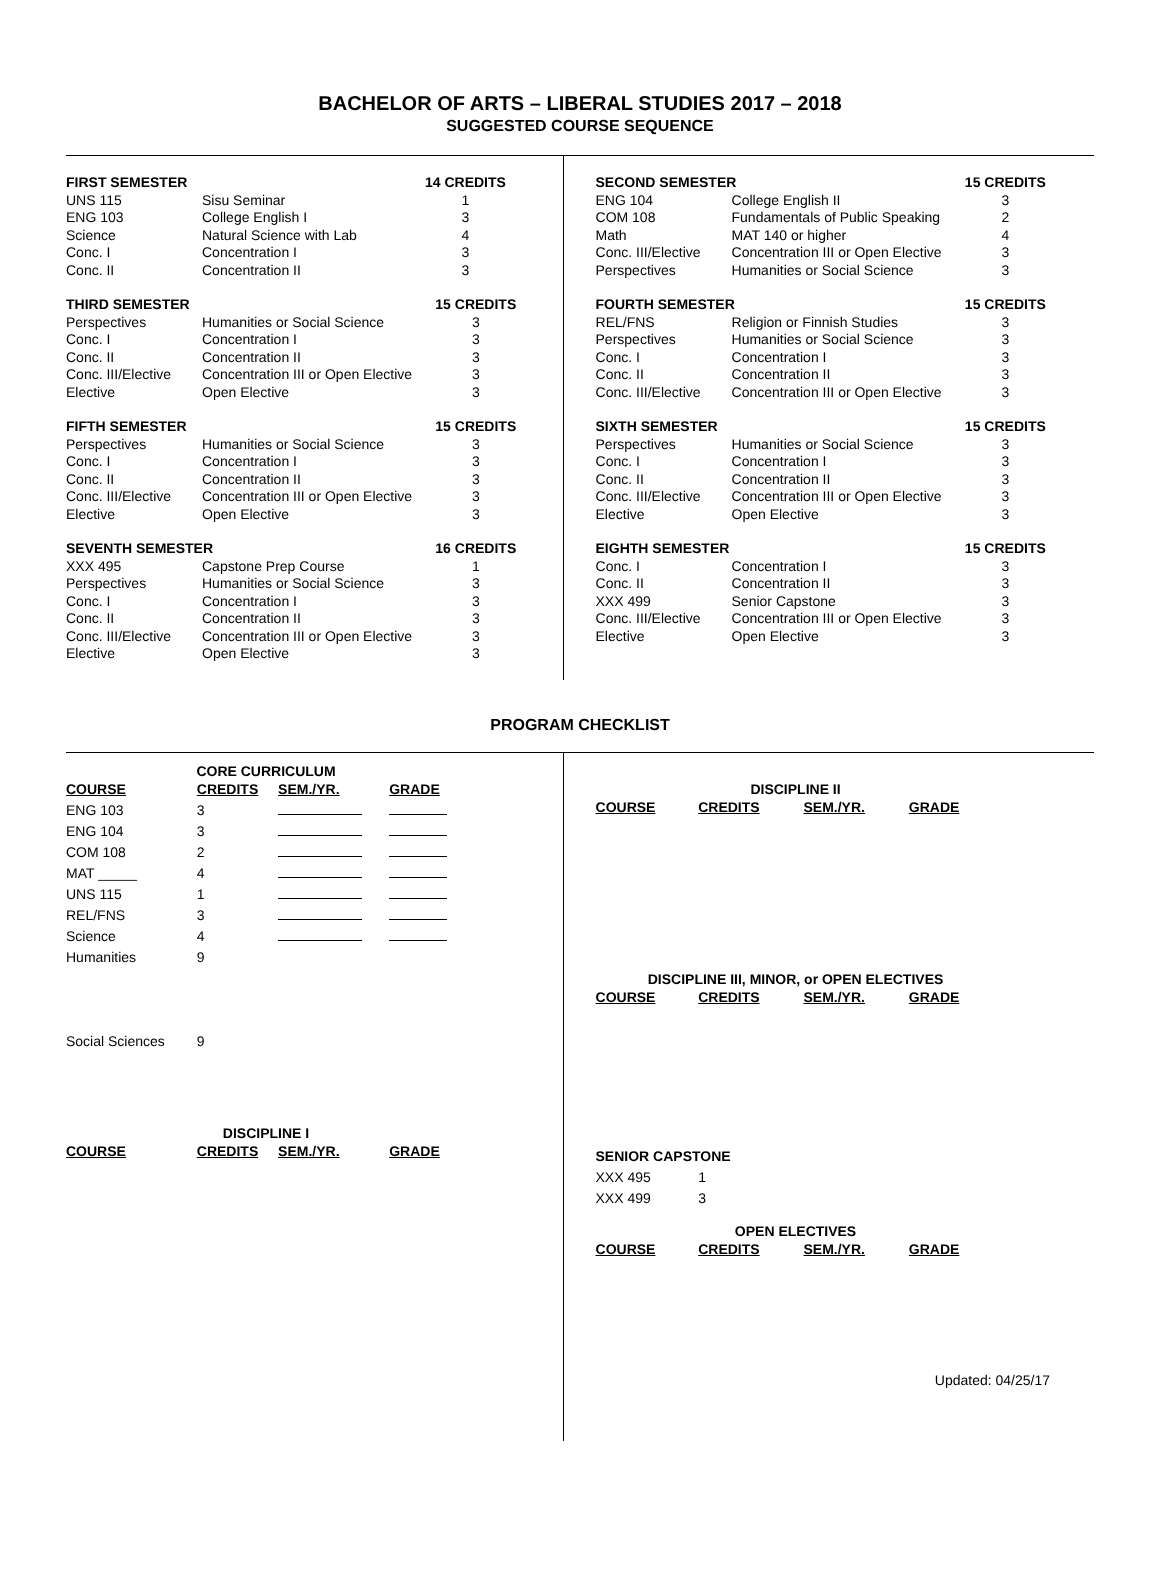BACHELOR OF ARTS – LIBERAL STUDIES 2017 – 2018
SUGGESTED COURSE SEQUENCE
| FIRST SEMESTER | | 14 CREDITS |
| --- | --- | --- |
| UNS 115 | Sisu Seminar | 1 |
| ENG 103 | College English I | 3 |
| Science | Natural Science with Lab | 4 |
| Conc. I | Concentration I | 3 |
| Conc. II | Concentration II | 3 |
| THIRD SEMESTER | | 15 CREDITS |
| --- | --- | --- |
| Perspectives | Humanities or Social Science | 3 |
| Conc. I | Concentration I | 3 |
| Conc. II | Concentration II | 3 |
| Conc. III/Elective | Concentration III or Open Elective | 3 |
| Elective | Open Elective | 3 |
| FIFTH SEMESTER | | 15 CREDITS |
| --- | --- | --- |
| Perspectives | Humanities or Social Science | 3 |
| Conc. I | Concentration I | 3 |
| Conc. II | Concentration II | 3 |
| Conc. III/Elective | Concentration III or Open Elective | 3 |
| Elective | Open Elective | 3 |
| SEVENTH SEMESTER | | 16 CREDITS |
| --- | --- | --- |
| XXX 495 | Capstone Prep Course | 1 |
| Perspectives | Humanities or Social Science | 3 |
| Conc. I | Concentration I | 3 |
| Conc. II | Concentration II | 3 |
| Conc. III/Elective | Concentration III or Open Elective | 3 |
| Elective | Open Elective | 3 |
| SECOND SEMESTER | | 15 CREDITS |
| --- | --- | --- |
| ENG 104 | College English II | 3 |
| COM 108 | Fundamentals of Public Speaking | 2 |
| Math | MAT 140 or higher | 4 |
| Conc. III/Elective | Concentration III or Open Elective | 3 |
| Perspectives | Humanities or Social Science | 3 |
| FOURTH SEMESTER | | 15 CREDITS |
| --- | --- | --- |
| REL/FNS | Religion or Finnish Studies | 3 |
| Perspectives | Humanities or Social Science | 3 |
| Conc. I | Concentration I | 3 |
| Conc. II | Concentration II | 3 |
| Conc. III/Elective | Concentration III or Open Elective | 3 |
| SIXTH SEMESTER | | 15 CREDITS |
| --- | --- | --- |
| Perspectives | Humanities or Social Science | 3 |
| Conc. I | Concentration I | 3 |
| Conc. II | Concentration II | 3 |
| Conc. III/Elective | Concentration III or Open Elective | 3 |
| Elective | Open Elective | 3 |
| EIGHTH SEMESTER | | 15 CREDITS |
| --- | --- | --- |
| Conc. I | Concentration I | 3 |
| Conc. II | Concentration II | 3 |
| XXX 499 | Senior Capstone | 3 |
| Conc. III/Elective | Concentration III or Open Elective | 3 |
| Elective | Open Elective | 3 |
PROGRAM CHECKLIST
| CORE CURRICULUM | | | |
| COURSE | CREDITS | SEM./YR. | GRADE |
| ENG 103 | 3 | | |
| ENG 104 | 3 | | |
| COM 108 | 2 | | |
| MAT _____ | 4 | | |
| UNS 115 | 1 | | |
| REL/FNS | 3 | | |
| Science | 4 | | |
| Humanities | 9 | | |
| Social Sciences | 9 | | |
| DISCIPLINE I | | | |
| COURSE | CREDITS | SEM./YR. | GRADE |
| DISCIPLINE II | | | |
| COURSE | CREDITS | SEM./YR. | GRADE |
| DISCIPLINE III, MINOR, or OPEN ELECTIVES | | | |
| COURSE | CREDITS | SEM./YR. | GRADE |
| SENIOR CAPSTONE | | | |
| XXX 495 | 1 | | |
| XXX 499 | 3 | | |
| OPEN ELECTIVES | | | |
| COURSE | CREDITS | SEM./YR. | GRADE |
Updated: 04/25/17